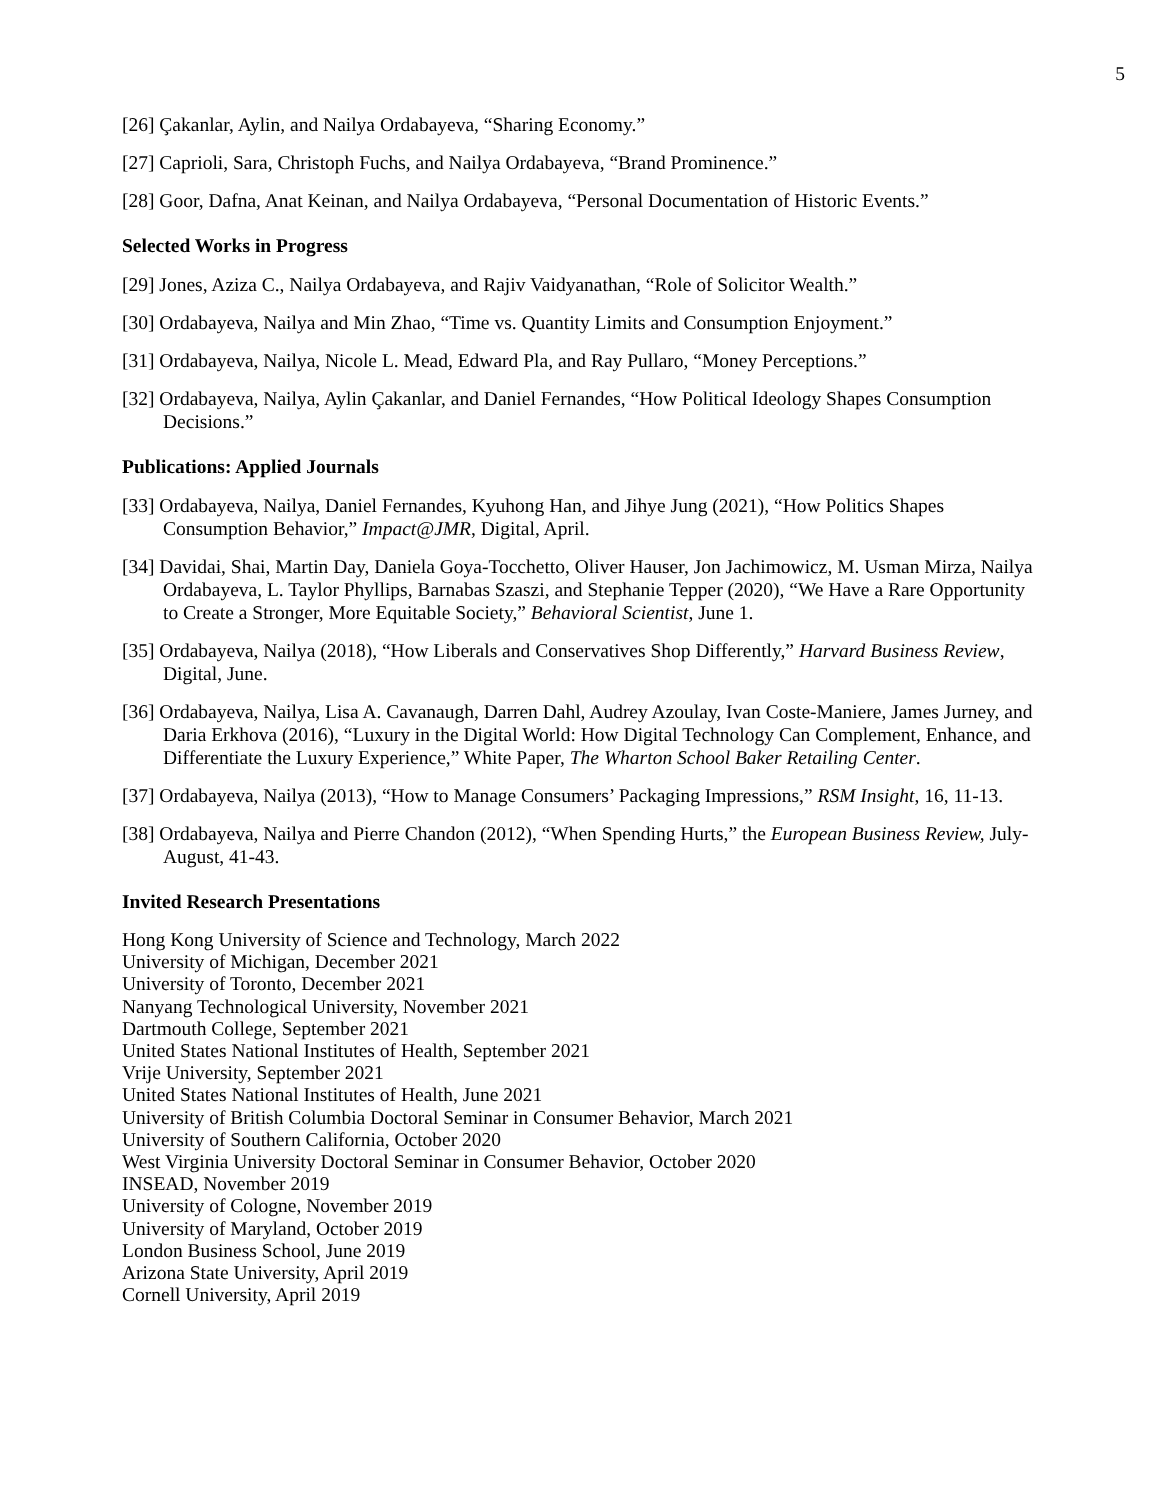5
[26] Çakanlar, Aylin, and Nailya Ordabayeva, “Sharing Economy.”
[27] Caprioli, Sara, Christoph Fuchs, and Nailya Ordabayeva, “Brand Prominence.”
[28] Goor, Dafna, Anat Keinan, and Nailya Ordabayeva, “Personal Documentation of Historic Events.”
Selected Works in Progress
[29] Jones, Aziza C., Nailya Ordabayeva, and Rajiv Vaidyanathan, “Role of Solicitor Wealth.”
[30] Ordabayeva, Nailya and Min Zhao, “Time vs. Quantity Limits and Consumption Enjoyment.”
[31] Ordabayeva, Nailya, Nicole L. Mead, Edward Pla, and Ray Pullaro, “Money Perceptions.”
[32] Ordabayeva, Nailya, Aylin Çakanlar, and Daniel Fernandes, “How Political Ideology Shapes Consumption Decisions.”
Publications: Applied Journals
[33] Ordabayeva, Nailya, Daniel Fernandes, Kyuhong Han, and Jihye Jung (2021), “How Politics Shapes Consumption Behavior,” Impact@JMR, Digital, April.
[34] Davidai, Shai, Martin Day, Daniela Goya-Tocchetto, Oliver Hauser, Jon Jachimowicz, M. Usman Mirza, Nailya Ordabayeva, L. Taylor Phyllips, Barnabas Szaszi, and Stephanie Tepper (2020), “We Have a Rare Opportunity to Create a Stronger, More Equitable Society,” Behavioral Scientist, June 1.
[35] Ordabayeva, Nailya (2018), “How Liberals and Conservatives Shop Differently,” Harvard Business Review, Digital, June.
[36] Ordabayeva, Nailya, Lisa A. Cavanaugh, Darren Dahl, Audrey Azoulay, Ivan Coste-Maniere, James Jurney, and Daria Erkhova (2016), “Luxury in the Digital World: How Digital Technology Can Complement, Enhance, and Differentiate the Luxury Experience,” White Paper, The Wharton School Baker Retailing Center.
[37] Ordabayeva, Nailya (2013), “How to Manage Consumers’ Packaging Impressions,” RSM Insight, 16, 11-13.
[38] Ordabayeva, Nailya and Pierre Chandon (2012), “When Spending Hurts,” the European Business Review, July-August, 41-43.
Invited Research Presentations
Hong Kong University of Science and Technology, March 2022
University of Michigan, December 2021
University of Toronto, December 2021
Nanyang Technological University, November 2021
Dartmouth College, September 2021
United States National Institutes of Health, September 2021
Vrije University, September 2021
United States National Institutes of Health, June 2021
University of British Columbia Doctoral Seminar in Consumer Behavior, March 2021
University of Southern California, October 2020
West Virginia University Doctoral Seminar in Consumer Behavior, October 2020
INSEAD, November 2019
University of Cologne, November 2019
University of Maryland, October 2019
London Business School, June 2019
Arizona State University, April 2019
Cornell University, April 2019